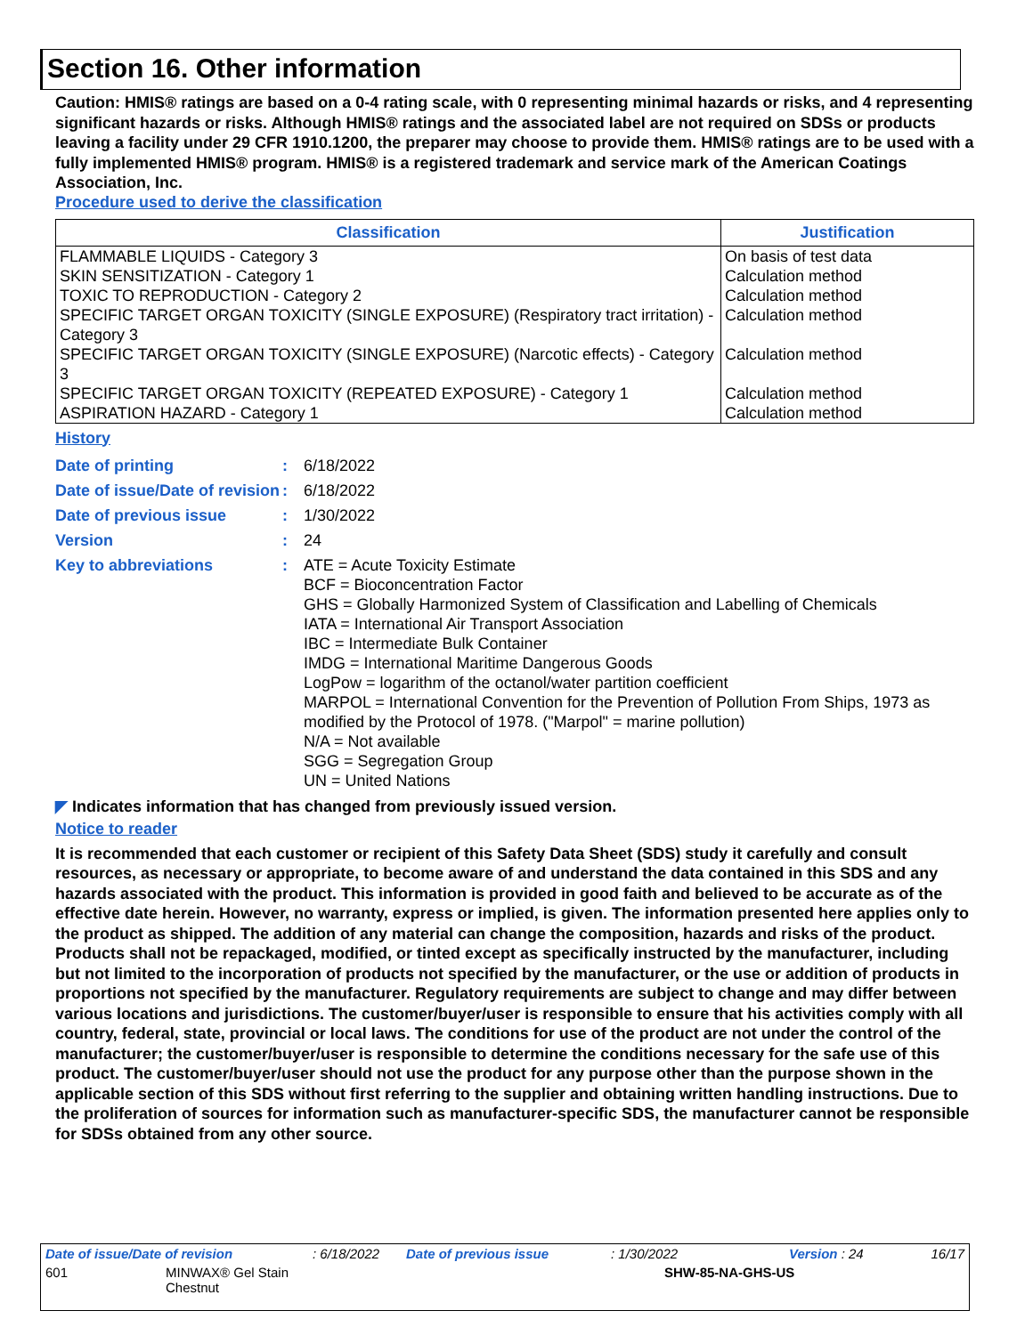Section 16. Other information
Caution: HMIS® ratings are based on a 0-4 rating scale, with 0 representing minimal hazards or risks, and 4 representing significant hazards or risks. Although HMIS® ratings and the associated label are not required on SDSs or products leaving a facility under 29 CFR 1910.1200, the preparer may choose to provide them. HMIS® ratings are to be used with a fully implemented HMIS® program. HMIS® is a registered trademark and service mark of the American Coatings Association, Inc.
Procedure used to derive the classification
| Classification | Justification |
| --- | --- |
| FLAMMABLE LIQUIDS - Category 3 SKIN SENSITIZATION - Category 1 TOXIC TO REPRODUCTION - Category 2 SPECIFIC TARGET ORGAN TOXICITY (SINGLE EXPOSURE) (Respiratory tract irritation) - Category 3 SPECIFIC TARGET ORGAN TOXICITY (SINGLE EXPOSURE) (Narcotic effects) - Category 3 SPECIFIC TARGET ORGAN TOXICITY (REPEATED EXPOSURE) - Category 1 ASPIRATION HAZARD - Category 1 | On basis of test data Calculation method Calculation method Calculation method Calculation method Calculation method Calculation method |
History
| Date of printing | : | 6/18/2022 |
| Date of issue/Date of revision | : | 6/18/2022 |
| Date of previous issue | : | 1/30/2022 |
| Version | : | 24 |
| Key to abbreviations | : | ATE = Acute Toxicity Estimate BCF = Bioconcentration Factor GHS = Globally Harmonized System of Classification and Labelling of Chemicals IATA = International Air Transport Association IBC = Intermediate Bulk Container IMDG = International Maritime Dangerous Goods LogPow = logarithm of the octanol/water partition coefficient MARPOL = International Convention for the Prevention of Pollution From Ships, 1973 as modified by the Protocol of 1978. ("Marpol" = marine pollution) N/A = Not available SGG = Segregation Group UN = United Nations |
◤ Indicates information that has changed from previously issued version.
Notice to reader
It is recommended that each customer or recipient of this Safety Data Sheet (SDS) study it carefully and consult resources, as necessary or appropriate, to become aware of and understand the data contained in this SDS and any hazards associated with the product. This information is provided in good faith and believed to be accurate as of the effective date herein. However, no warranty, express or implied, is given. The information presented here applies only to the product as shipped. The addition of any material can change the composition, hazards and risks of the product. Products shall not be repackaged, modified, or tinted except as specifically instructed by the manufacturer, including but not limited to the incorporation of products not specified by the manufacturer, or the use or addition of products in proportions not specified by the manufacturer. Regulatory requirements are subject to change and may differ between various locations and jurisdictions. The customer/buyer/user is responsible to ensure that his activities comply with all country, federal, state, provincial or local laws. The conditions for use of the product are not under the control of the manufacturer; the customer/buyer/user is responsible to determine the conditions necessary for the safe use of this product. The customer/buyer/user should not use the product for any purpose other than the purpose shown in the applicable section of this SDS without first referring to the supplier and obtaining written handling instructions. Due to the proliferation of sources for information such as manufacturer-specific SDS, the manufacturer cannot be responsible for SDSs obtained from any other source.
| Date of issue/Date of revision | : 6/18/2022 | Date of previous issue | : 1/30/2022 | Version : 24 | 16/17 |
| 601 | MINWAX® Gel Stain Chestnut | SHW-85-NA-GHS-US |